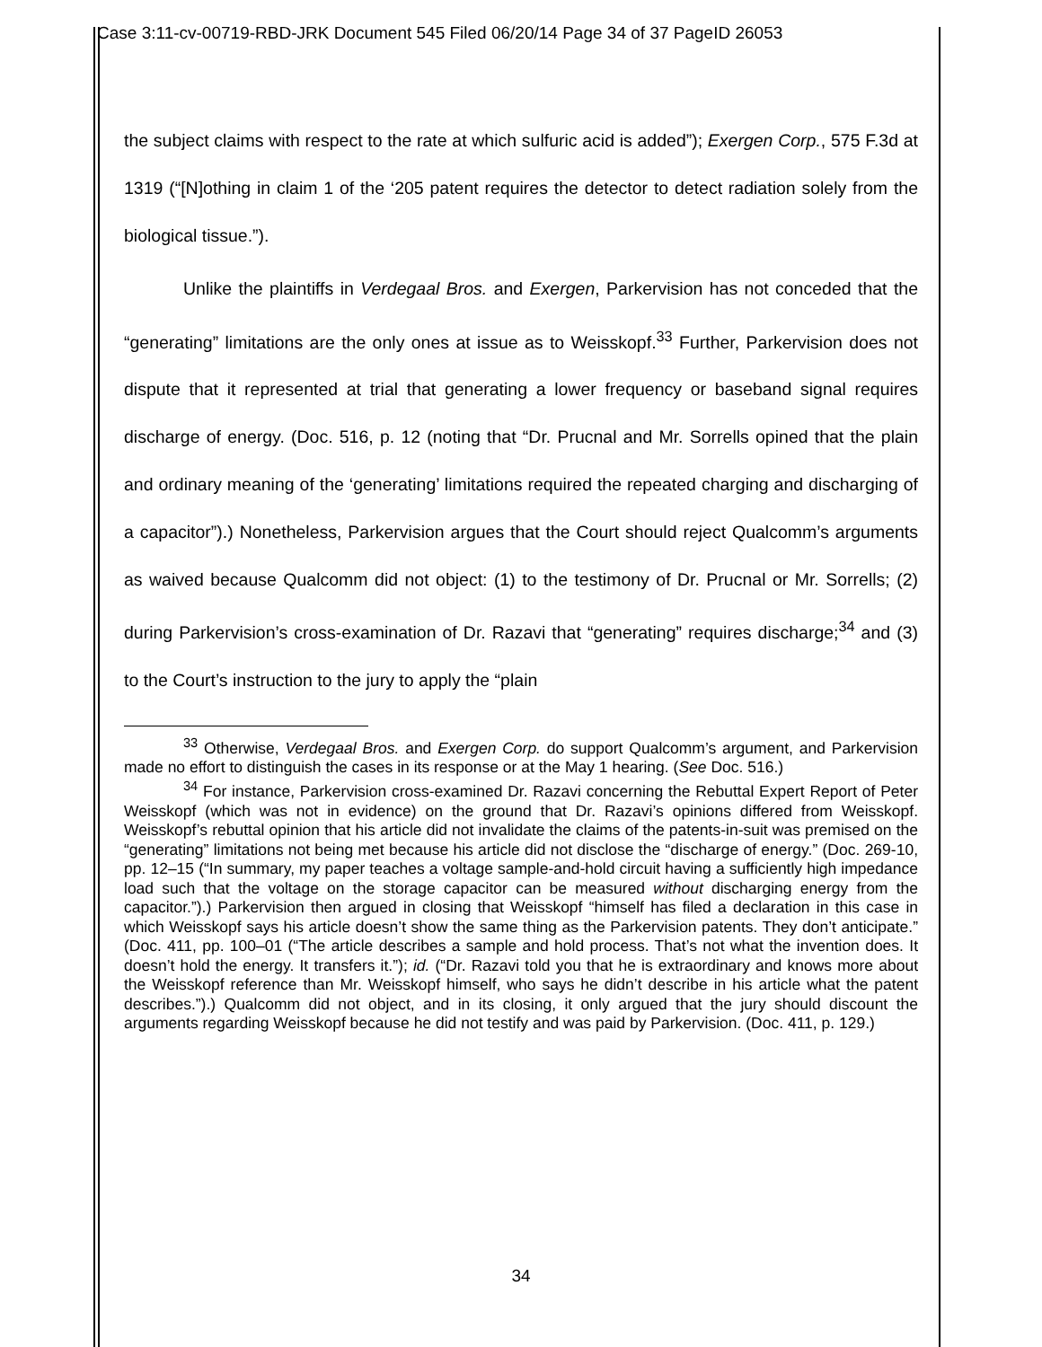Case 3:11-cv-00719-RBD-JRK Document 545 Filed 06/20/14 Page 34 of 37 PageID 26053
the subject claims with respect to the rate at which sulfuric acid is added”); Exergen Corp., 575 F.3d at 1319 (“[N]othing in claim 1 of the ‘205 patent requires the detector to detect radiation solely from the biological tissue.”).
Unlike the plaintiffs in Verdegaal Bros. and Exergen, Parkervision has not conceded that the “generating” limitations are the only ones at issue as to Weisskopf.<sup>33</sup> Further, Parkervision does not dispute that it represented at trial that generating a lower frequency or baseband signal requires discharge of energy. (Doc. 516, p. 12 (noting that “Dr. Prucnal and Mr. Sorrells opined that the plain and ordinary meaning of the ‘generating’ limitations required the repeated charging and discharging of a capacitor”).) Nonetheless, Parkervision argues that the Court should reject Qualcomm’s arguments as waived because Qualcomm did not object: (1) to the testimony of Dr. Prucnal or Mr. Sorrells; (2) during Parkervision’s cross-examination of Dr. Razavi that “generating” requires discharge;<sup>34</sup> and (3) to the Court’s instruction to the jury to apply the “plain
<sup>33</sup> Otherwise, Verdegaal Bros. and Exergen Corp. do support Qualcomm’s argument, and Parkervision made no effort to distinguish the cases in its response or at the May 1 hearing. (See Doc. 516.)
<sup>34</sup> For instance, Parkervision cross-examined Dr. Razavi concerning the Rebuttal Expert Report of Peter Weisskopf (which was not in evidence) on the ground that Dr. Razavi’s opinions differed from Weisskopf. Weisskopf’s rebuttal opinion that his article did not invalidate the claims of the patents-in-suit was premised on the “generating” limitations not being met because his article did not disclose the “discharge of energy.” (Doc. 269-10, pp. 12–15 (“In summary, my paper teaches a voltage sample-and-hold circuit having a sufficiently high impedance load such that the voltage on the storage capacitor can be measured without discharging energy from the capacitor.”).) Parkervision then argued in closing that Weisskopf “himself has filed a declaration in this case in which Weisskopf says his article doesn’t show the same thing as the Parkervision patents. They don’t anticipate.” (Doc. 411, pp. 100–01 (“The article describes a sample and hold process. That’s not what the invention does. It doesn’t hold the energy. It transfers it.”); id. (“Dr. Razavi told you that he is extraordinary and knows more about the Weisskopf reference than Mr. Weisskopf himself, who says he didn’t describe in his article what the patent describes.”).) Qualcomm did not object, and in its closing, it only argued that the jury should discount the arguments regarding Weisskopf because he did not testify and was paid by Parkervision. (Doc. 411, p. 129.)
34